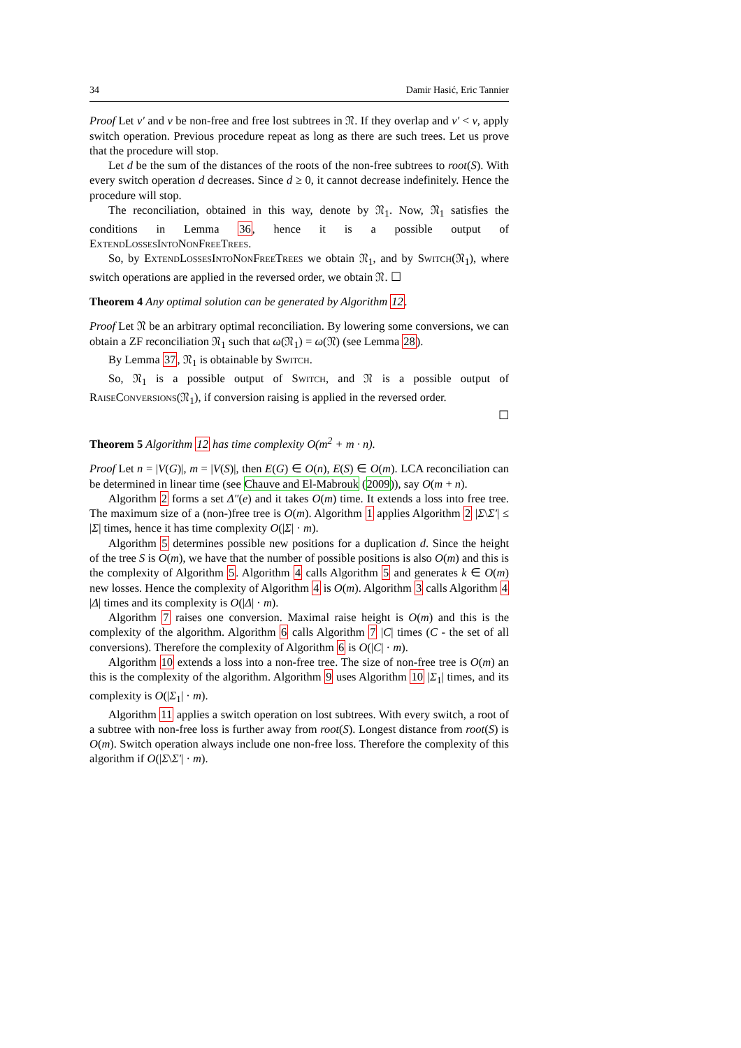34 Damir Hasić, Eric Tannier
Proof Let v′ and v be non-free and free lost subtrees in 𝔑. If they overlap and v′ < v, apply switch operation. Previous procedure repeat as long as there are such trees. Let us prove that the procedure will stop.
Let d be the sum of the distances of the roots of the non-free subtrees to root(S). With every switch operation d decreases. Since d ≥ 0, it cannot decrease indefinitely. Hence the procedure will stop.
The reconciliation, obtained in this way, denote by 𝔑<sub>1</sub>. Now, 𝔑<sub>1</sub> satisfies the conditions in Lemma 36, hence it is a possible output of ExtendLossesIntoNonFreeTrees.
So, by ExtendLossesIntoNonFreeTrees we obtain 𝔑<sub>1</sub>, and by Switch(𝔑<sub>1</sub>), where switch operations are applied in the reversed order, we obtain 𝔑. ☐
Theorem 4 Any optimal solution can be generated by Algorithm 12.
Proof Let 𝔑 be an arbitrary optimal reconciliation. By lowering some conversions, we can obtain a ZF reconciliation 𝔑<sub>1</sub> such that ω(𝔑<sub>1</sub>) = ω(𝔑) (see Lemma 28).
By Lemma 37, 𝔑<sub>1</sub> is obtainable by Switch.
So, 𝔑<sub>1</sub> is a possible output of Switch, and 𝔑 is a possible output of RaiseConversions(𝔑<sub>1</sub>), if conversion raising is applied in the reversed order.
☐
Theorem 5 Algorithm 12 has time complexity O(m<sup>2</sup> + m · n).
Proof Let n = |V(G)|, m = |V(S)|, then E(G) ∈ O(n), E(S) ∈ O(m). LCA reconciliation can be determined in linear time (see Chauve and El-Mabrouk (2009)), say O(m + n).
Algorithm 2 forms a set Δ″(e) and it takes O(m) time. It extends a loss into free tree. The maximum size of a (non-)free tree is O(m). Algorithm 1 applies Algorithm 2 |Σ\Σ′| ≤ |Σ| times, hence it has time complexity O(|Σ| · m).
Algorithm 5 determines possible new positions for a duplication d. Since the height of the tree S is O(m), we have that the number of possible positions is also O(m) and this is the complexity of Algorithm 5. Algorithm 4 calls Algorithm 5 and generates k ∈ O(m) new losses. Hence the complexity of Algorithm 4 is O(m). Algorithm 3 calls Algorithm 4 |Δ| times and its complexity is O(|Δ| · m).
Algorithm 7 raises one conversion. Maximal raise height is O(m) and this is the complexity of the algorithm. Algorithm 6 calls Algorithm 7 |C| times (C - the set of all conversions). Therefore the complexity of Algorithm 6 is O(|C| · m).
Algorithm 10 extends a loss into a non-free tree. The size of non-free tree is O(m) an this is the complexity of the algorithm. Algorithm 9 uses Algorithm 10 |Σ<sub>1</sub>| times, and its complexity is O(|Σ<sub>1</sub>| · m).
Algorithm 11 applies a switch operation on lost subtrees. With every switch, a root of a subtree with non-free loss is further away from root(S). Longest distance from root(S) is O(m). Switch operation always include one non-free loss. Therefore the complexity of this algorithm if O(|Σ\Σ′| · m).